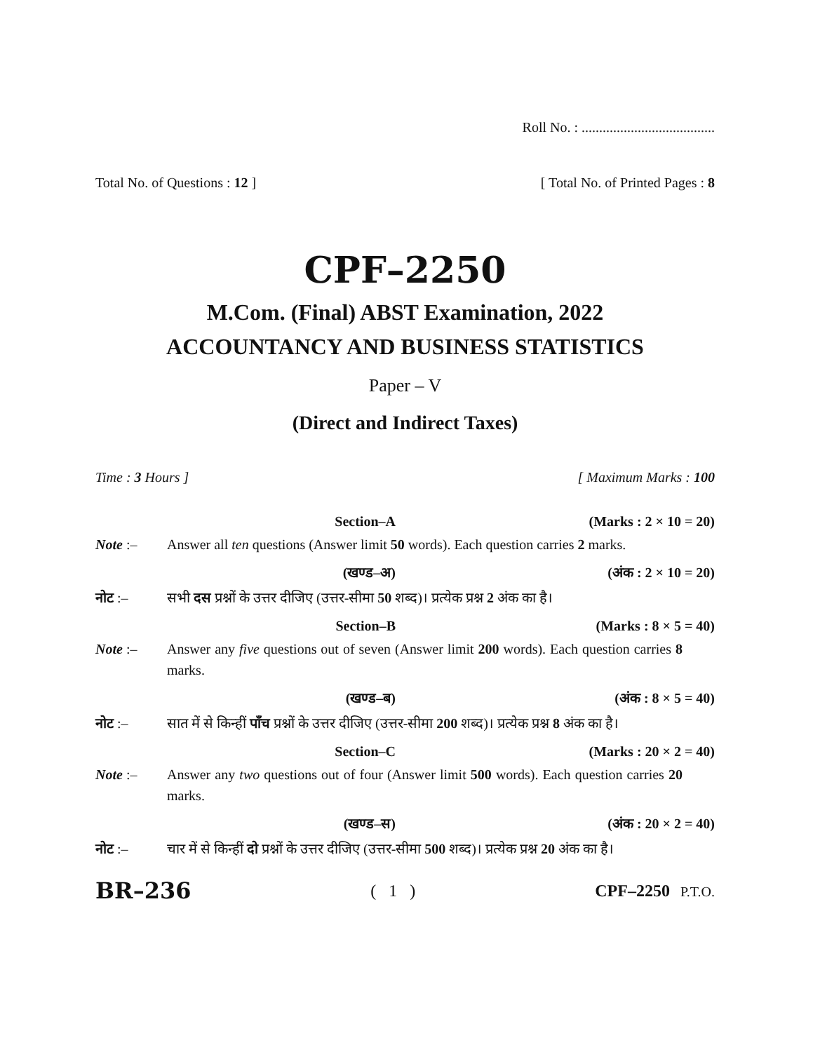Roll No. : ......................................
Total No. of Questions : 12 ] [ Total No. of Printed Pages : 8
CPF–2250
M.Com. (Final) ABST Examination, 2022
ACCOUNTANCY AND BUSINESS STATISTICS
Paper – V
(Direct and Indirect Taxes)
Time : 3 Hours ] [ Maximum Marks : 100
Section–A (Marks : 2 × 10 = 20)
Note :– Answer all ten questions (Answer limit 50 words). Each question carries 2 marks.
(खण्ड–अ) (अंक : 2 × 10 = 20)
नोट :– सभी दस प्रश्नों के उत्तर दीजिए (उत्तर-सीमा 50 शब्द)। प्रत्येक प्रश्न 2 अंक का है।
Section–B (Marks : 8 × 5 = 40)
Note :– Answer any five questions out of seven (Answer limit 200 words). Each question carries 8 marks.
(खण्ड–ब) (अंक : 8 × 5 = 40)
नोट :– सात में से किन्हीं पाँच प्रश्नों के उत्तर दीजिए (उत्तर-सीमा 200 शब्द)। प्रत्येक प्रश्न 8 अंक का है।
Section–C (Marks : 20 × 2 = 40)
Note :– Answer any two questions out of four (Answer limit 500 words). Each question carries 20 marks.
(खण्ड–स) (अंक : 20 × 2 = 40)
नोट :– चार में से किन्हीं दो प्रश्नों के उत्तर दीजिए (उत्तर-सीमा 500 शब्द)। प्रत्येक प्रश्न 20 अंक का है।
BR–236 ( 1 ) CPF–2250 P.T.O.